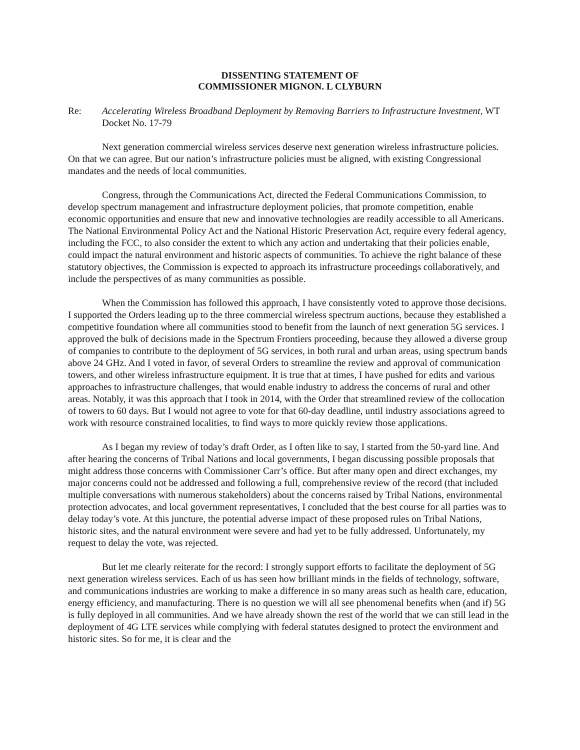DISSENTING STATEMENT OF
COMMISSIONER MIGNON. L CLYBURN
Re: Accelerating Wireless Broadband Deployment by Removing Barriers to Infrastructure Investment, WT Docket No. 17-79
Next generation commercial wireless services deserve next generation wireless infrastructure policies. On that we can agree. But our nation’s infrastructure policies must be aligned, with existing Congressional mandates and the needs of local communities.
Congress, through the Communications Act, directed the Federal Communications Commission, to develop spectrum management and infrastructure deployment policies, that promote competition, enable economic opportunities and ensure that new and innovative technologies are readily accessible to all Americans. The National Environmental Policy Act and the National Historic Preservation Act, require every federal agency, including the FCC, to also consider the extent to which any action and undertaking that their policies enable, could impact the natural environment and historic aspects of communities. To achieve the right balance of these statutory objectives, the Commission is expected to approach its infrastructure proceedings collaboratively, and include the perspectives of as many communities as possible.
When the Commission has followed this approach, I have consistently voted to approve those decisions. I supported the Orders leading up to the three commercial wireless spectrum auctions, because they established a competitive foundation where all communities stood to benefit from the launch of next generation 5G services. I approved the bulk of decisions made in the Spectrum Frontiers proceeding, because they allowed a diverse group of companies to contribute to the deployment of 5G services, in both rural and urban areas, using spectrum bands above 24 GHz. And I voted in favor, of several Orders to streamline the review and approval of communication towers, and other wireless infrastructure equipment. It is true that at times, I have pushed for edits and various approaches to infrastructure challenges, that would enable industry to address the concerns of rural and other areas. Notably, it was this approach that I took in 2014, with the Order that streamlined review of the collocation of towers to 60 days. But I would not agree to vote for that 60-day deadline, until industry associations agreed to work with resource constrained localities, to find ways to more quickly review those applications.
As I began my review of today’s draft Order, as I often like to say, I started from the 50-yard line. And after hearing the concerns of Tribal Nations and local governments, I began discussing possible proposals that might address those concerns with Commissioner Carr’s office. But after many open and direct exchanges, my major concerns could not be addressed and following a full, comprehensive review of the record (that included multiple conversations with numerous stakeholders) about the concerns raised by Tribal Nations, environmental protection advocates, and local government representatives, I concluded that the best course for all parties was to delay today’s vote. At this juncture, the potential adverse impact of these proposed rules on Tribal Nations, historic sites, and the natural environment were severe and had yet to be fully addressed. Unfortunately, my request to delay the vote, was rejected.
But let me clearly reiterate for the record: I strongly support efforts to facilitate the deployment of 5G next generation wireless services. Each of us has seen how brilliant minds in the fields of technology, software, and communications industries are working to make a difference in so many areas such as health care, education, energy efficiency, and manufacturing. There is no question we will all see phenomenal benefits when (and if) 5G is fully deployed in all communities. And we have already shown the rest of the world that we can still lead in the deployment of 4G LTE services while complying with federal statutes designed to protect the environment and historic sites. So for me, it is clear and the